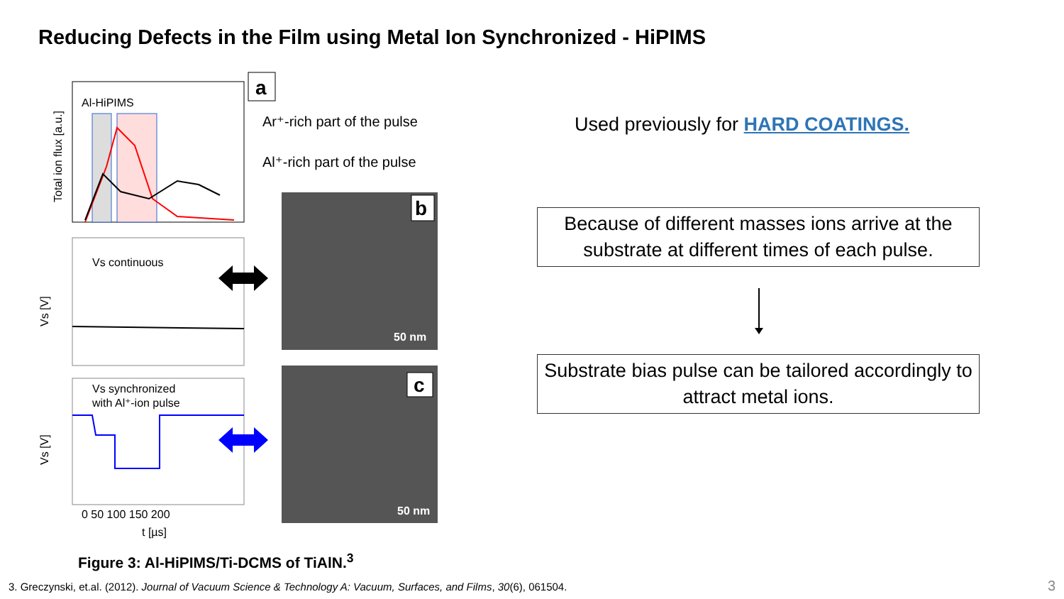Reducing Defects in the Film using Metal Ion Synchronized - HiPIMS
Al-HiPIMS
Total ion flux [a.u.]
a
Ar⁺-rich part of the pulse
Al⁺-rich part of the pulse
Vs continuous
Vs [V]
Vs synchronized
with Al⁺-ion pulse
Vs [V]
0 50 100 150 200
t [µs]
b
50 nm
c
50 nm
Figure 3: Al-HiPIMS/Ti-DCMS of TiAlN.<sup>3</sup>
Used previously for HARD COATINGS.
Because of different masses ions arrive at the substrate at different times of each pulse.
Substrate bias pulse can be tailored accordingly to attract metal ions.
3. Greczynski, et.al. (2012). Journal of Vacuum Science & Technology A: Vacuum, Surfaces, and Films, 30(6), 061504.
3